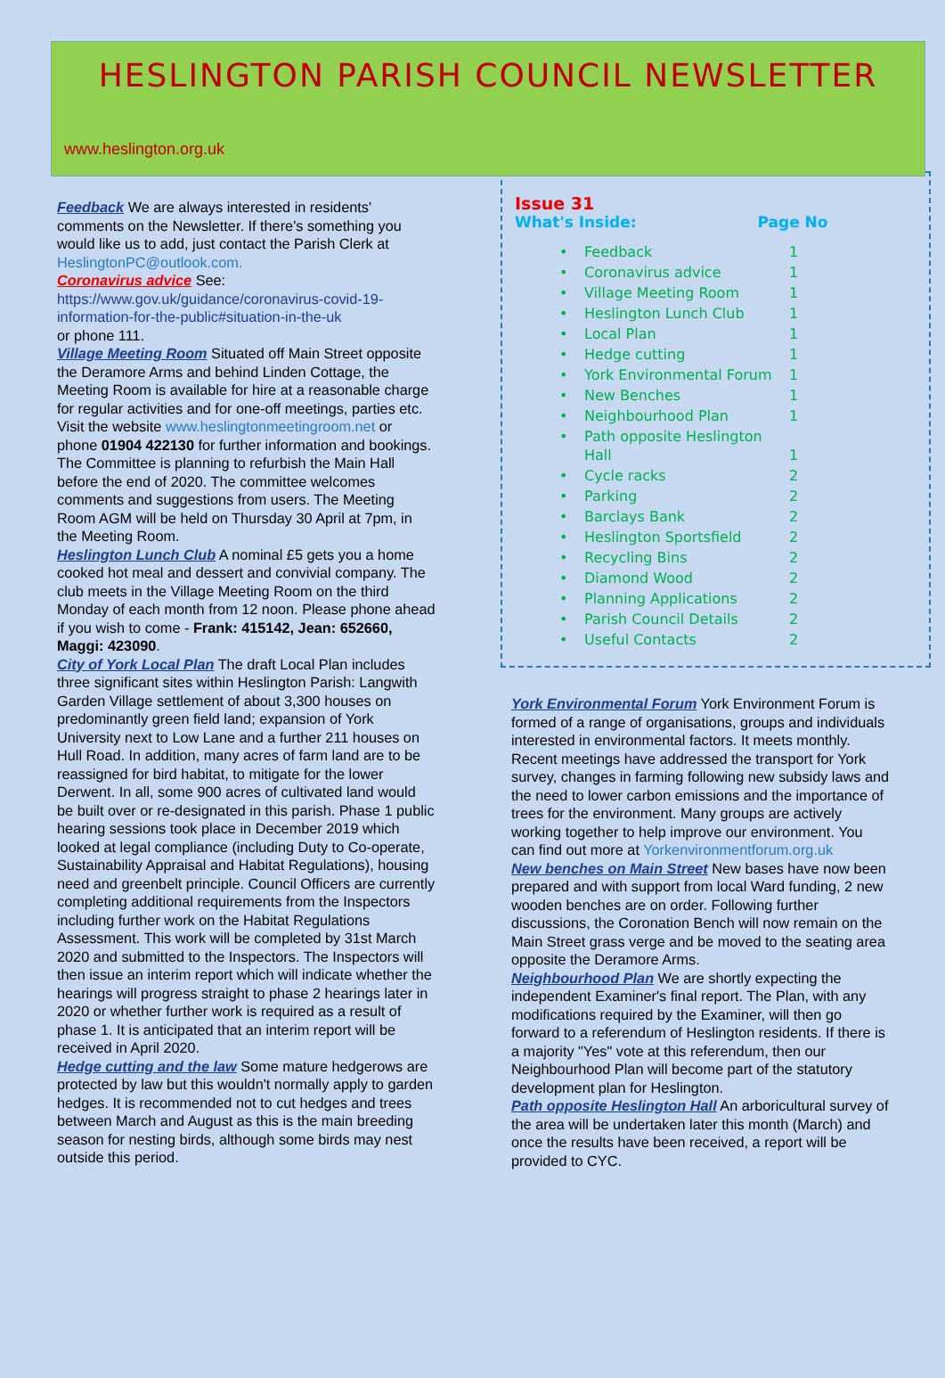HESLINGTON PARISH COUNCIL NEWSLETTER
www.heslington.org.uk
Feedback We are always interested in residents' comments on the Newsletter. If there's something you would like us to add, just contact the Parish Clerk at HeslingtonPC@outlook.com.
Coronavirus advice See:
https://www.gov.uk/guidance/coronavirus-covid-19-information-for-the-public#situation-in-the-uk
or phone 111.
Village Meeting Room Situated off Main Street opposite the Deramore Arms and behind Linden Cottage, the Meeting Room is available for hire at a reasonable charge for regular activities and for one-off meetings, parties etc. Visit the website www.heslingtonmeetingroom.net or phone 01904 422130 for further information and bookings. The Committee is planning to refurbish the Main Hall before the end of 2020. The committee welcomes comments and suggestions from users. The Meeting Room AGM will be held on Thursday 30 April at 7pm, in the Meeting Room.
Heslington Lunch Club A nominal £5 gets you a home cooked hot meal and dessert and convivial company. The club meets in the Village Meeting Room on the third Monday of each month from 12 noon. Please phone ahead if you wish to come - Frank: 415142, Jean: 652660, Maggi: 423090.
City of York Local Plan The draft Local Plan includes three significant sites within Heslington Parish: Langwith Garden Village settlement of about 3,300 houses on predominantly green field land; expansion of York University next to Low Lane and a further 211 houses on Hull Road. In addition, many acres of farm land are to be reassigned for bird habitat, to mitigate for the lower Derwent. In all, some 900 acres of cultivated land would be built over or re-designated in this parish. Phase 1 public hearing sessions took place in December 2019 which looked at legal compliance (including Duty to Co-operate, Sustainability Appraisal and Habitat Regulations), housing need and greenbelt principle. Council Officers are currently completing additional requirements from the Inspectors including further work on the Habitat Regulations Assessment. This work will be completed by 31st March 2020 and submitted to the Inspectors. The Inspectors will then issue an interim report which will indicate whether the hearings will progress straight to phase 2 hearings later in 2020 or whether further work is required as a result of phase 1. It is anticipated that an interim report will be received in April 2020.
Hedge cutting and the law Some mature hedgerows are protected by law but this wouldn't normally apply to garden hedges. It is recommended not to cut hedges and trees between March and August as this is the main breeding season for nesting birds, although some birds may nest outside this period.
Issue 31
What's Inside: Page No
| • | Feedback | 1 |
| • | Coronavirus advice | 1 |
| • | Village Meeting Room | 1 |
| • | Heslington Lunch Club | 1 |
| • | Local Plan | 1 |
| • | Hedge cutting | 1 |
| • | York Environmental Forum | 1 |
| • | New Benches | 1 |
| • | Neighbourhood Plan | 1 |
| • | Path opposite Heslington Hall | 1 |
| • | Cycle racks | 2 |
| • | Parking | 2 |
| • | Barclays Bank | 2 |
| • | Heslington Sportsfield | 2 |
| • | Recycling Bins | 2 |
| • | Diamond Wood | 2 |
| • | Planning Applications | 2 |
| • | Parish Council Details | 2 |
| • | Useful Contacts | 2 |
York Environmental Forum York Environment Forum is formed of a range of organisations, groups and individuals interested in environmental factors. It meets monthly. Recent meetings have addressed the transport for York survey, changes in farming following new subsidy laws and the need to lower carbon emissions and the importance of trees for the environment. Many groups are actively working together to help improve our environment. You can find out more at Yorkenvironmentforum.org.uk
New benches on Main Street New bases have now been prepared and with support from local Ward funding, 2 new wooden benches are on order. Following further discussions, the Coronation Bench will now remain on the Main Street grass verge and be moved to the seating area opposite the Deramore Arms.
Neighbourhood Plan We are shortly expecting the independent Examiner's final report. The Plan, with any modifications required by the Examiner, will then go forward to a referendum of Heslington residents. If there is a majority "Yes" vote at this referendum, then our Neighbourhood Plan will become part of the statutory development plan for Heslington.
Path opposite Heslington Hall An arboricultural survey of the area will be undertaken later this month (March) and once the results have been received, a report will be provided to CYC.